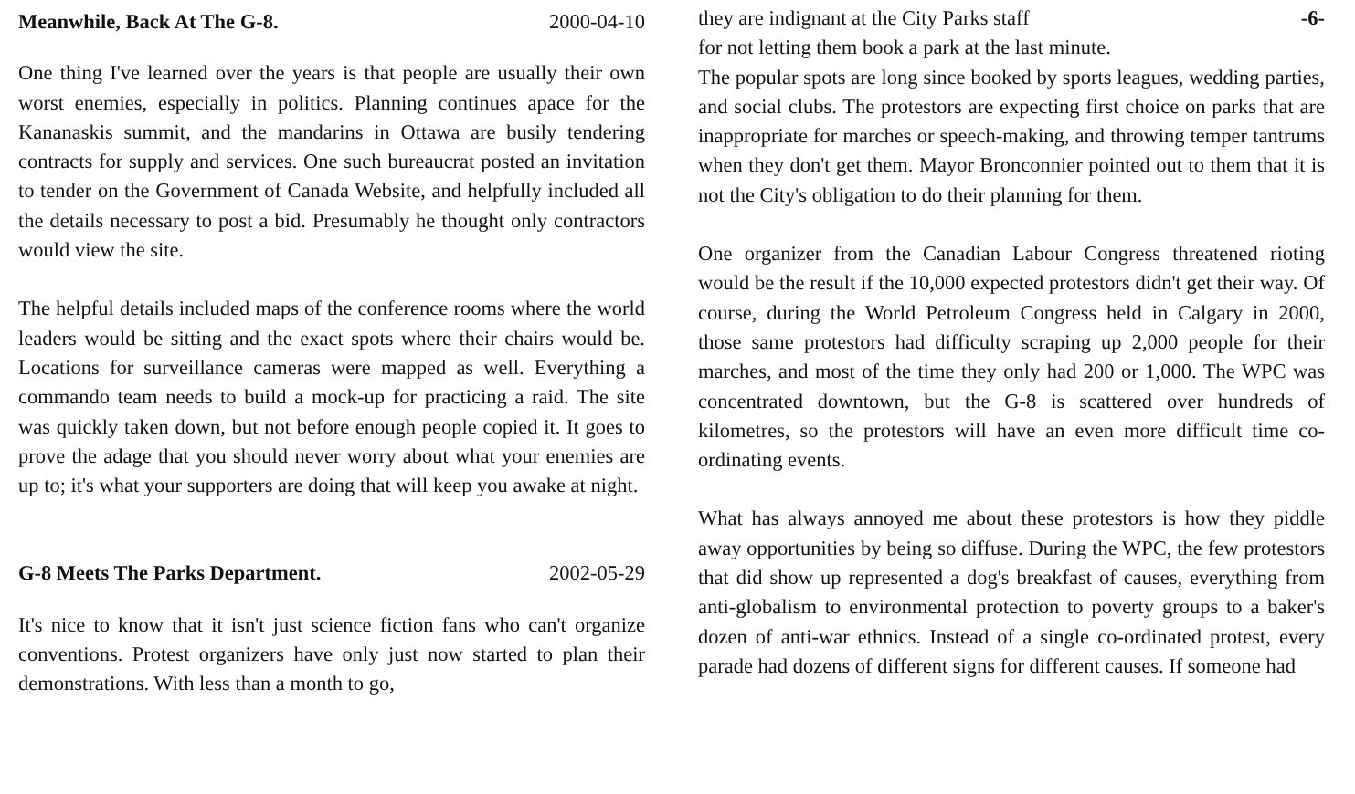Meanwhile, Back At The G-8. 2000-04-10
One thing I've learned over the years is that people are usually their own worst enemies, especially in politics. Planning continues apace for the Kananaskis summit, and the mandarins in Ottawa are busily tendering contracts for supply and services. One such bureaucrat posted an invitation to tender on the Government of Canada Website, and helpfully included all the details necessary to post a bid. Presumably he thought only contractors would view the site.
The helpful details included maps of the conference rooms where the world leaders would be sitting and the exact spots where their chairs would be. Locations for surveillance cameras were mapped as well. Everything a commando team needs to build a mock-up for practicing a raid. The site was quickly taken down, but not before enough people copied it. It goes to prove the adage that you should never worry about what your enemies are up to; it's what your supporters are doing that will keep you awake at night.
G-8 Meets The Parks Department. 2002-05-29
It's nice to know that it isn't just science fiction fans who can't organize conventions. Protest organizers have only just now started to plan their demonstrations. With less than a month to go,
they are indignant at the City Parks staff -6-
for not letting them book a park at the last minute.
The popular spots are long since booked by sports leagues, wedding parties, and social clubs. The protestors are expecting first choice on parks that are inappropriate for marches or speech-making, and throwing temper tantrums when they don't get them. Mayor Bronconnier pointed out to them that it is not the City's obligation to do their planning for them.
One organizer from the Canadian Labour Congress threatened rioting would be the result if the 10,000 expected protestors didn't get their way. Of course, during the World Petroleum Congress held in Calgary in 2000, those same protestors had difficulty scraping up 2,000 people for their marches, and most of the time they only had 200 or 1,000. The WPC was concentrated downtown, but the G-8 is scattered over hundreds of kilometres, so the protestors will have an even more difficult time co-ordinating events.
What has always annoyed me about these protestors is how they piddle away opportunities by being so diffuse. During the WPC, the few protestors that did show up represented a dog's breakfast of causes, everything from anti-globalism to environmental protection to poverty groups to a baker's dozen of anti-war ethnics. Instead of a single co-ordinated protest, every parade had dozens of different signs for different causes. If someone had